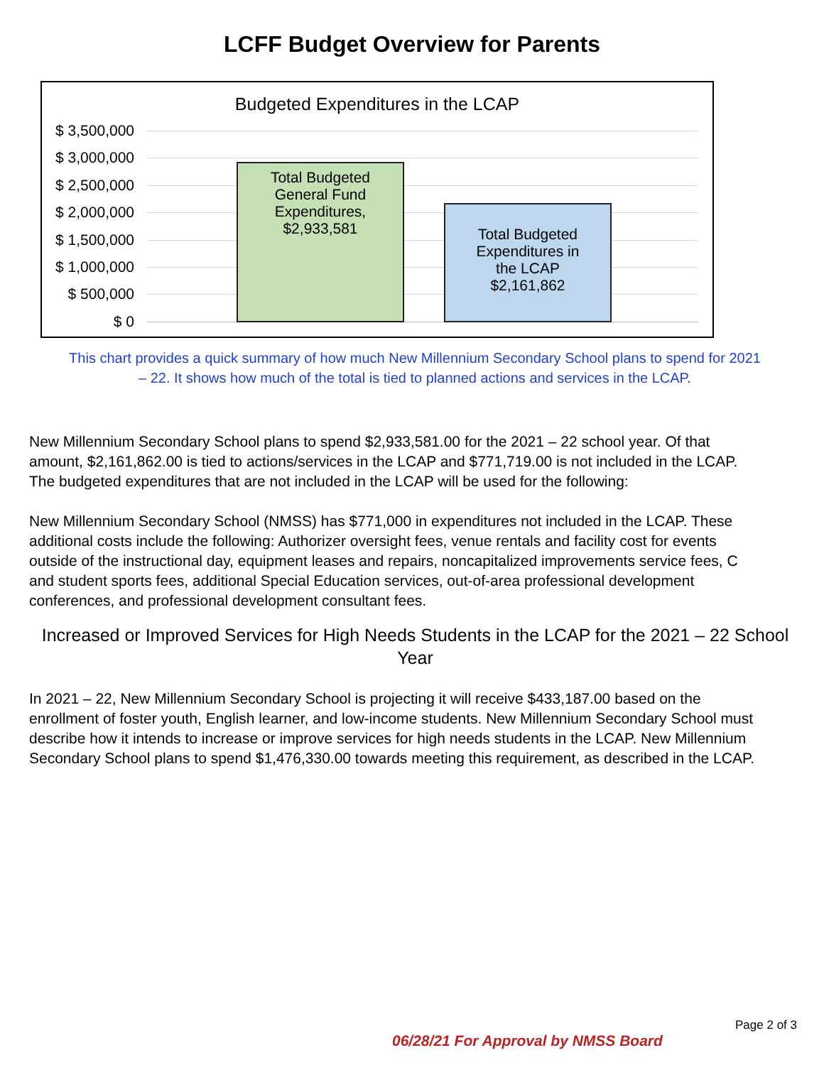LCFF Budget Overview for Parents
Budgeted Expenditures in the LCAP
$ 3,500,000
$ 3,000,000
$ 2,500,000
$ 2,000,000
$ 1,500,000
$ 1,000,000
$ 500,000
$ 0
Total Budgeted
General Fund
Expenditures,
$2,933,581
Total Budgeted
Expenditures in
the LCAP
$2,161,862
This chart provides a quick summary of how much New Millennium Secondary School plans to spend for 2021
– 22. It shows how much of the total is tied to planned actions and services in the LCAP.
New Millennium Secondary School plans to spend $2,933,581.00 for the 2021 – 22 school year. Of that
amount, $2,161,862.00 is tied to actions/services in the LCAP and $771,719.00 is not included in the LCAP.
The budgeted expenditures that are not included in the LCAP will be used for the following:
New Millennium Secondary School (NMSS) has $771,000 in expenditures not included in the LCAP. These
additional costs include the following: Authorizer oversight fees, venue rentals and facility cost for events
outside of the instructional day, equipment leases and repairs, noncapitalized improvements service fees, C
and student sports fees, additional Special Education services, out-of-area professional development
conferences, and professional development consultant fees.
Increased or Improved Services for High Needs Students in the LCAP for the 2021 – 22 School
Year
In 2021 – 22, New Millennium Secondary School is projecting it will receive $433,187.00 based on the
enrollment of foster youth, English learner, and low-income students. New Millennium Secondary School must
describe how it intends to increase or improve services for high needs students in the LCAP. New Millennium
Secondary School plans to spend $1,476,330.00 towards meeting this requirement, as described in the LCAP.
Page 2 of 3
06/28/21 For Approval by NMSS Board